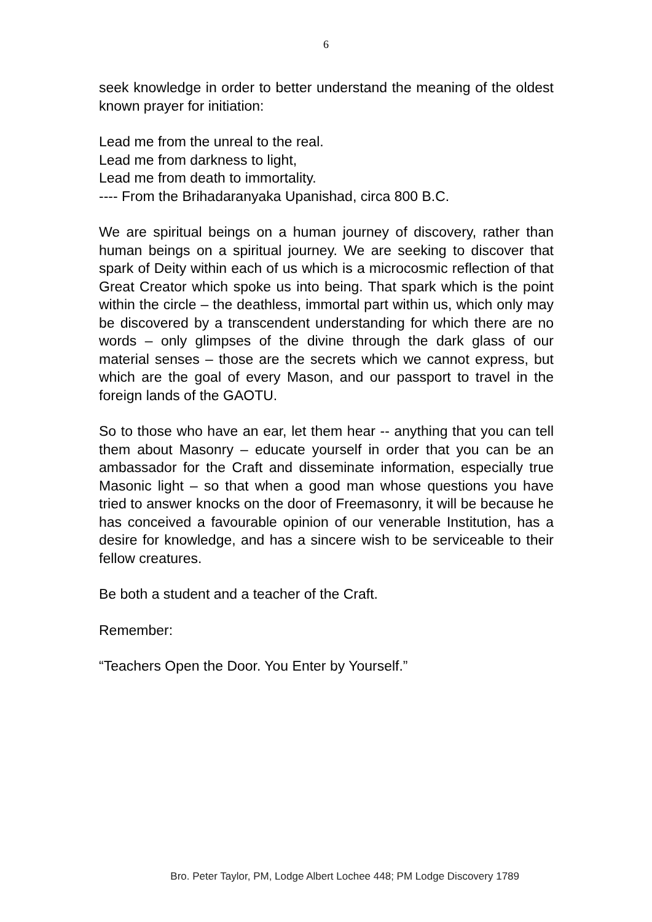6
seek knowledge in order to better understand the meaning of the oldest known prayer for initiation:
Lead me from the unreal to the real.
Lead me from darkness to light,
Lead me from death to immortality.
---- From the Brihadaranyaka Upanishad, circa 800 B.C.
We are spiritual beings on a human journey of discovery, rather than human beings on a spiritual journey. We are seeking to discover that spark of Deity within each of us which is a microcosmic reflection of that Great Creator which spoke us into being. That spark which is the point within the circle – the deathless, immortal part within us, which only may be discovered by a transcendent understanding for which there are no words – only glimpses of the divine through the dark glass of our material senses – those are the secrets which we cannot express, but which are the goal of every Mason, and our passport to travel in the foreign lands of the GAOTU.
So to those who have an ear, let them hear -- anything that you can tell them about Masonry – educate yourself in order that you can be an ambassador for the Craft and disseminate information, especially true Masonic light – so that when a good man whose questions you have tried to answer knocks on the door of Freemasonry, it will be because he has conceived a favourable opinion of our venerable Institution, has a desire for knowledge, and has a sincere wish to be serviceable to their fellow creatures.
Be both a student and a teacher of the Craft.
Remember:
“Teachers Open the Door. You Enter by Yourself.”
Bro. Peter Taylor, PM, Lodge Albert Lochee 448; PM Lodge Discovery 1789